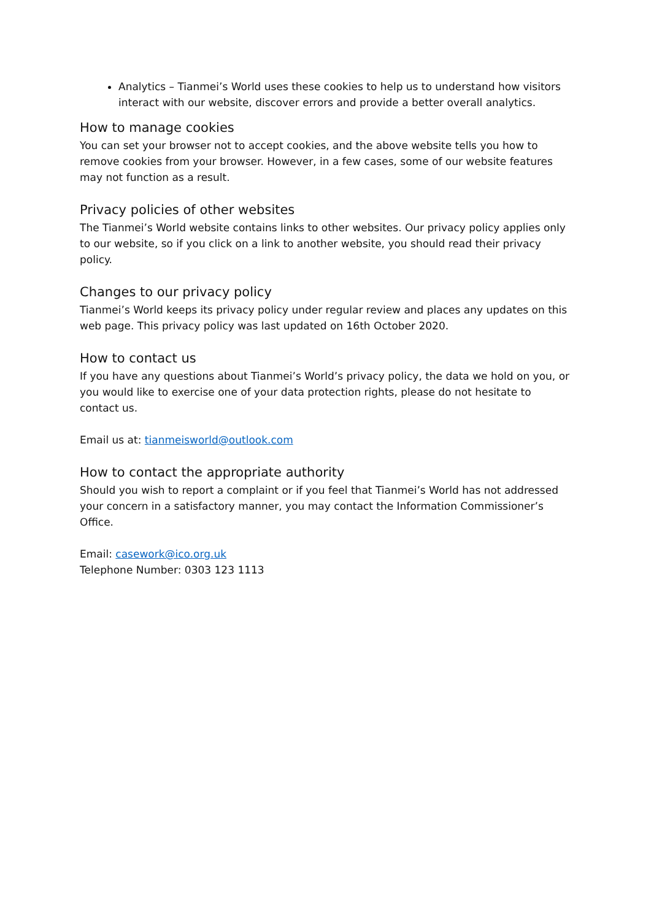Analytics – Tianmei’s World uses these cookies to help us to understand how visitors interact with our website, discover errors and provide a better overall analytics.
How to manage cookies
You can set your browser not to accept cookies, and the above website tells you how to remove cookies from your browser. However, in a few cases, some of our website features may not function as a result.
Privacy policies of other websites
The Tianmei’s World website contains links to other websites. Our privacy policy applies only to our website, so if you click on a link to another website, you should read their privacy policy.
Changes to our privacy policy
Tianmei’s World keeps its privacy policy under regular review and places any updates on this web page. This privacy policy was last updated on 16th October 2020.
How to contact us
If you have any questions about Tianmei’s World’s privacy policy, the data we hold on you, or you would like to exercise one of your data protection rights, please do not hesitate to contact us.
Email us at: tianmeisworld@outlook.com
How to contact the appropriate authority
Should you wish to report a complaint or if you feel that Tianmei’s World has not addressed your concern in a satisfactory manner, you may contact the Information Commissioner’s Office.
Email: casework@ico.org.uk
Telephone Number: 0303 123 1113